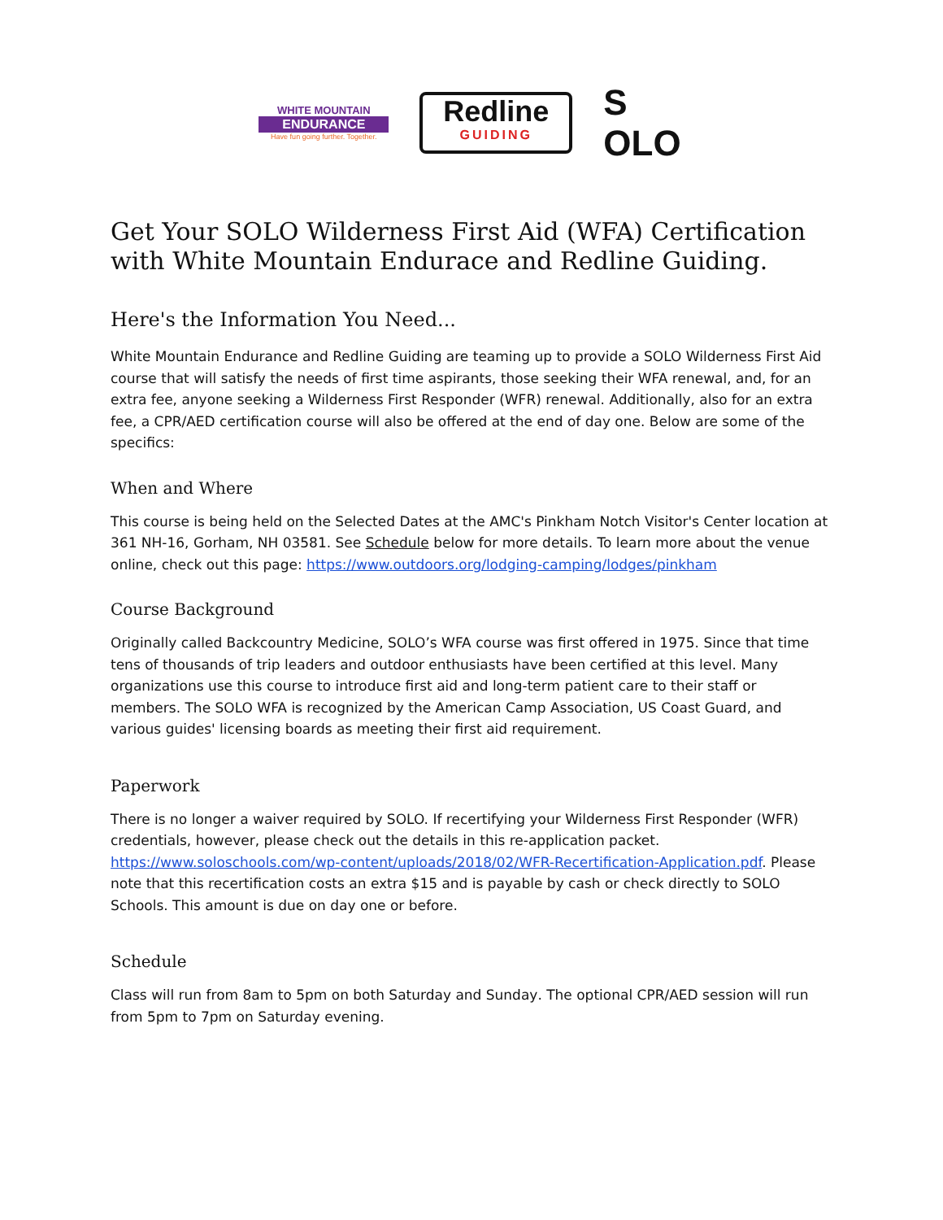WHITE MOUNTAIN
ENDURANCE
Have fun going further. Together.
Redline
GUIDING
S
OLO
Get Your SOLO Wilderness First Aid (WFA) Certification with White Mountain Endurace and Redline Guiding.
Here's the Information You Need...
White Mountain Endurance and Redline Guiding are teaming up to provide a SOLO Wilderness First Aid course that will satisfy the needs of first time aspirants, those seeking their WFA renewal, and, for an extra fee, anyone seeking a Wilderness First Responder (WFR) renewal. Additionally, also for an extra fee, a CPR/AED certification course will also be offered at the end of day one. Below are some of the specifics:
When and Where
This course is being held on the Selected Dates at the AMC's Pinkham Notch Visitor's Center location at 361 NH-16, Gorham, NH 03581. See Schedule below for more details. To learn more about the venue online, check out this page: https://www.outdoors.org/lodging-camping/lodges/pinkham
Course Background
Originally called Backcountry Medicine, SOLO’s WFA course was first offered in 1975. Since that time tens of thousands of trip leaders and outdoor enthusiasts have been certified at this level. Many organizations use this course to introduce first aid and long-term patient care to their staff or members. The SOLO WFA is recognized by the American Camp Association, US Coast Guard, and various guides' licensing boards as meeting their first aid requirement.
Paperwork
There is no longer a waiver required by SOLO. If recertifying your Wilderness First Responder (WFR) credentials, however, please check out the details in this re-application packet. https://www.soloschools.com/wp-content/uploads/2018/02/WFR-Recertification-Application.pdf. Please note that this recertification costs an extra $15 and is payable by cash or check directly to SOLO Schools. This amount is due on day one or before.
Schedule
Class will run from 8am to 5pm on both Saturday and Sunday. The optional CPR/AED session will run from 5pm to 7pm on Saturday evening.